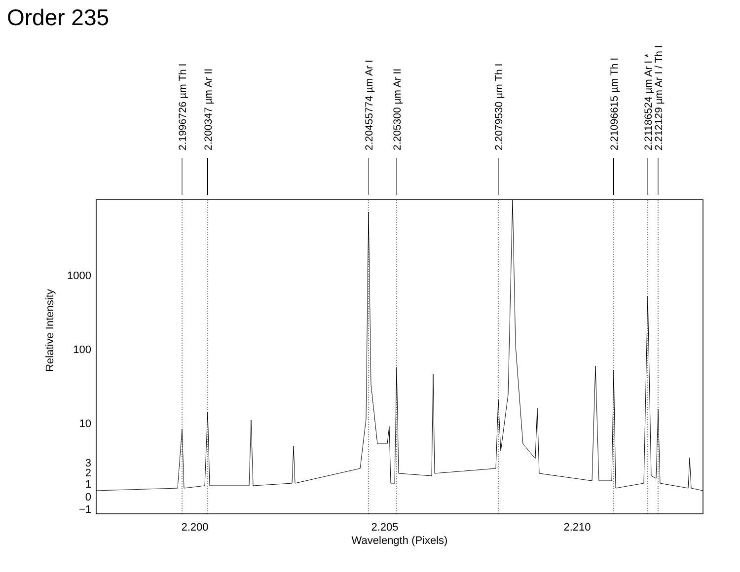Order 235
1000
100
10
3
2
1
0
−1
2.200
2.205
2.210
Wavelength (Pixels)
Relative Intensity
2.1996726 µm Th I
2.200347 µm Ar II
2.20455774 µm Ar I
2.205300 µm Ar II
2.2079530 µm Th I
2.21096615 µm Th I
2.21186524 µm Ar I *
2.212129 µm Ar I / Th I